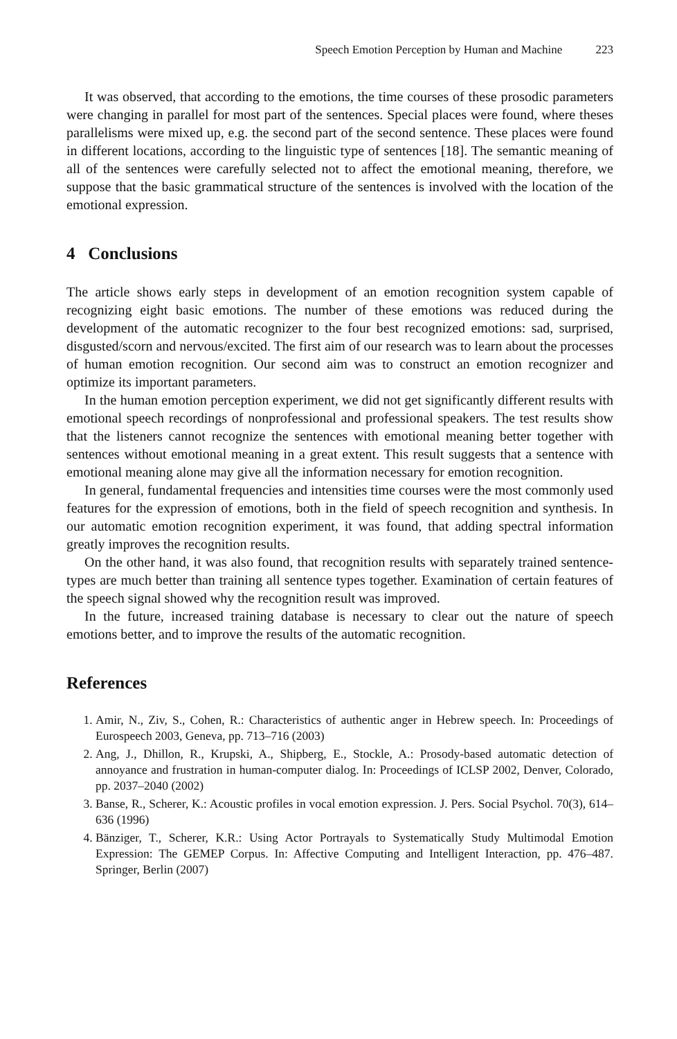Speech Emotion Perception by Human and Machine 223
It was observed, that according to the emotions, the time courses of these prosodic parameters were changing in parallel for most part of the sentences. Special places were found, where theses parallelisms were mixed up, e.g. the second part of the second sentence. These places were found in different locations, according to the linguistic type of sentences [18]. The semantic meaning of all of the sentences were carefully selected not to affect the emotional meaning, therefore, we suppose that the basic grammatical structure of the sentences is involved with the location of the emotional expression.
4 Conclusions
The article shows early steps in development of an emotion recognition system capable of recognizing eight basic emotions. The number of these emotions was reduced during the development of the automatic recognizer to the four best recognized emotions: sad, surprised, disgusted/scorn and nervous/excited. The first aim of our research was to learn about the processes of human emotion recognition. Our second aim was to construct an emotion recognizer and optimize its important parameters.
In the human emotion perception experiment, we did not get significantly different results with emotional speech recordings of nonprofessional and professional speakers. The test results show that the listeners cannot recognize the sentences with emotional meaning better together with sentences without emotional meaning in a great extent. This result suggests that a sentence with emotional meaning alone may give all the information necessary for emotion recognition.
In general, fundamental frequencies and intensities time courses were the most commonly used features for the expression of emotions, both in the field of speech recognition and synthesis. In our automatic emotion recognition experiment, it was found, that adding spectral information greatly improves the recognition results.
On the other hand, it was also found, that recognition results with separately trained sentence-types are much better than training all sentence types together. Examination of certain features of the speech signal showed why the recognition result was improved.
In the future, increased training database is necessary to clear out the nature of speech emotions better, and to improve the results of the automatic recognition.
References
1. Amir, N., Ziv, S., Cohen, R.: Characteristics of authentic anger in Hebrew speech. In: Proceedings of Eurospeech 2003, Geneva, pp. 713–716 (2003)
2. Ang, J., Dhillon, R., Krupski, A., Shipberg, E., Stockle, A.: Prosody-based automatic detection of annoyance and frustration in human-computer dialog. In: Proceedings of ICLSP 2002, Denver, Colorado, pp. 2037–2040 (2002)
3. Banse, R., Scherer, K.: Acoustic profiles in vocal emotion expression. J. Pers. Social Psychol. 70(3), 614–636 (1996)
4. Bänziger, T., Scherer, K.R.: Using Actor Portrayals to Systematically Study Multimodal Emotion Expression: The GEMEP Corpus. In: Affective Computing and Intelligent Interaction, pp. 476–487. Springer, Berlin (2007)